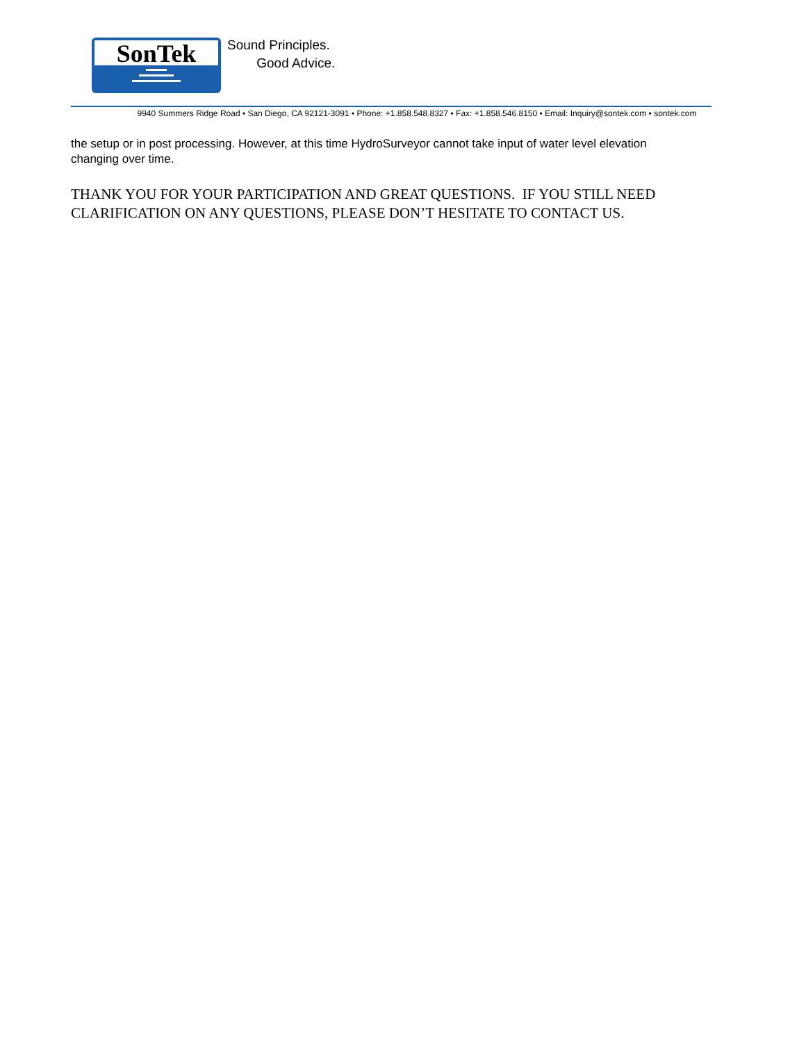SonTek
Sound Principles.
Good Advice.
9940 Summers Ridge Road • San Diego, CA 92121-3091 • Phone: +1.858.548.8327 • Fax: +1.858.546.8150 • Email: Inquiry@sontek.com • sontek.com
the setup or in post processing. However, at this time HydroSurveyor cannot take input of water level elevation changing over time.
THANK YOU FOR YOUR PARTICIPATION AND GREAT QUESTIONS. IF YOU STILL NEED CLARIFICATION ON ANY QUESTIONS, PLEASE DON’T HESITATE TO CONTACT US.